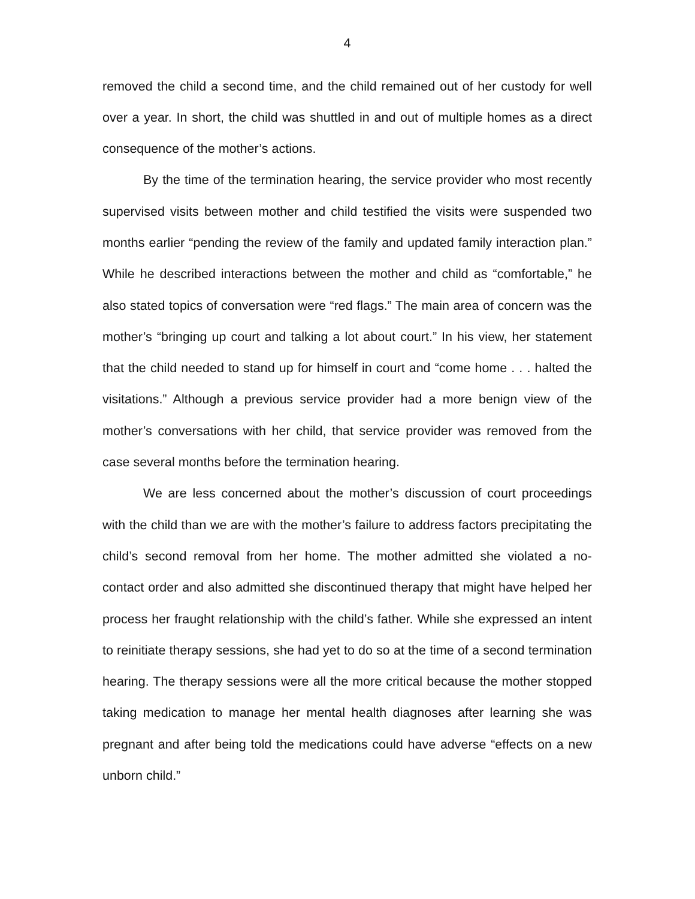4
removed the child a second time, and the child remained out of her custody for well over a year. In short, the child was shuttled in and out of multiple homes as a direct consequence of the mother’s actions.
By the time of the termination hearing, the service provider who most recently supervised visits between mother and child testified the visits were suspended two months earlier “pending the review of the family and updated family interaction plan.” While he described interactions between the mother and child as “comfortable,” he also stated topics of conversation were “red flags.” The main area of concern was the mother’s “bringing up court and talking a lot about court.” In his view, her statement that the child needed to stand up for himself in court and “come home . . . halted the visitations.” Although a previous service provider had a more benign view of the mother’s conversations with her child, that service provider was removed from the case several months before the termination hearing.
We are less concerned about the mother’s discussion of court proceedings with the child than we are with the mother’s failure to address factors precipitating the child’s second removal from her home. The mother admitted she violated a no-contact order and also admitted she discontinued therapy that might have helped her process her fraught relationship with the child’s father. While she expressed an intent to reinitiate therapy sessions, she had yet to do so at the time of a second termination hearing. The therapy sessions were all the more critical because the mother stopped taking medication to manage her mental health diagnoses after learning she was pregnant and after being told the medications could have adverse “effects on a new unborn child.”